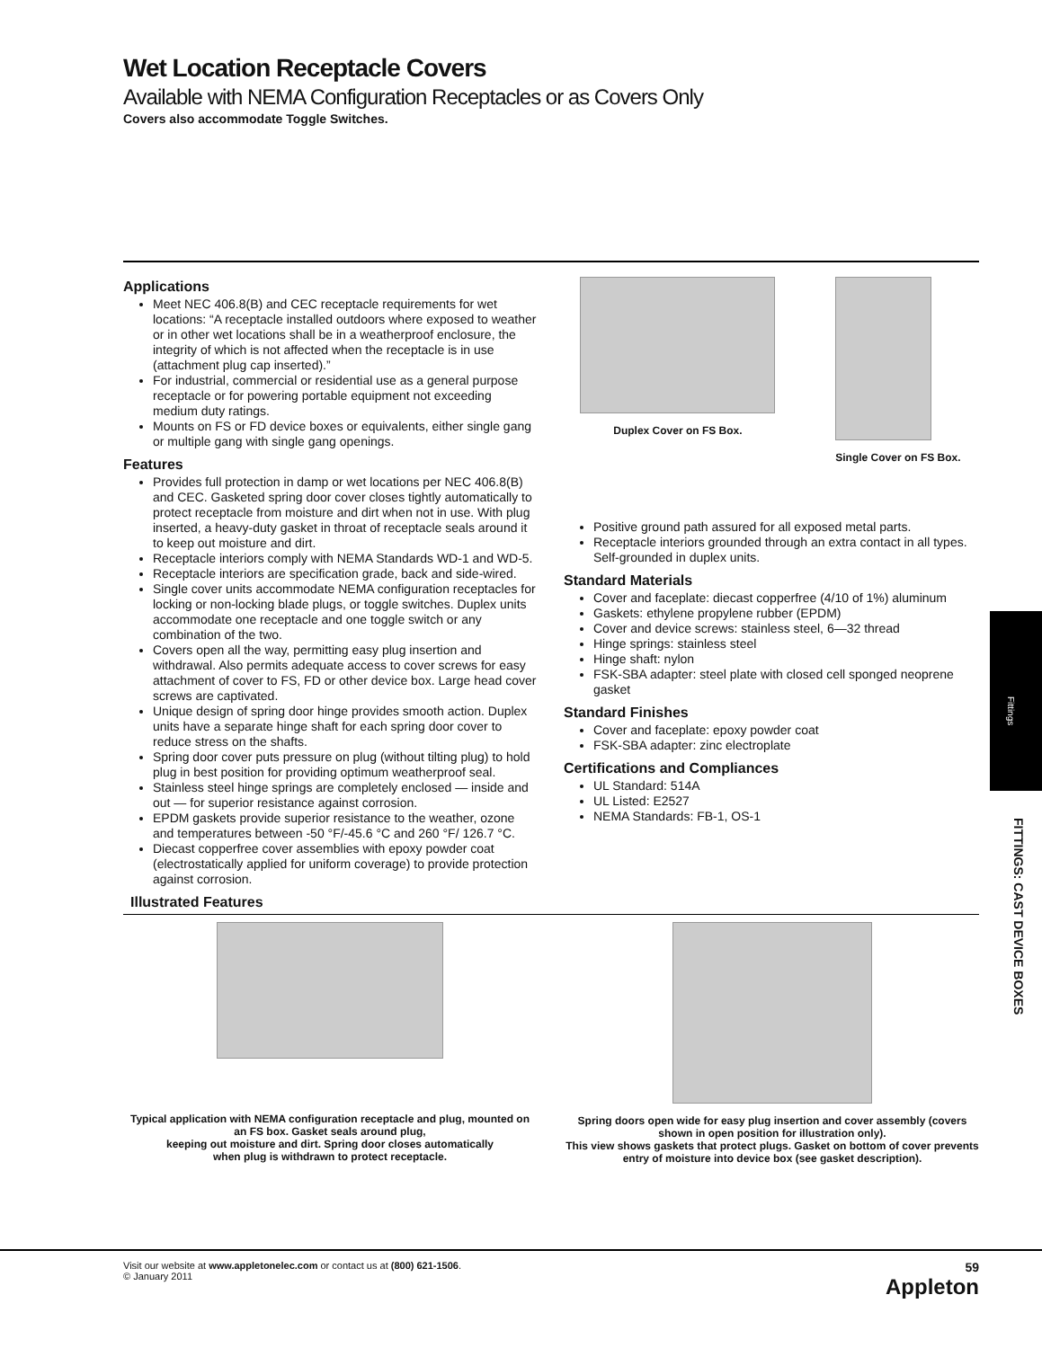Wet Location Receptacle Covers
Available with NEMA Configuration Receptacles or as Covers Only
Covers also accommodate Toggle Switches.
Applications
Meet NEC 406.8(B) and CEC receptacle requirements for wet locations: “A receptacle installed outdoors where exposed to weather or in other wet locations shall be in a weatherproof enclosure, the integrity of which is not affected when the receptacle is in use (attachment plug cap inserted).”
For industrial, commercial or residential use as a general purpose receptacle or for powering portable equipment not exceeding medium duty ratings.
Mounts on FS or FD device boxes or equivalents, either single gang or multiple gang with single gang openings.
Features
Provides full protection in damp or wet locations per NEC 406.8(B) and CEC. Gasketed spring door cover closes tightly automatically to protect receptacle from moisture and dirt when not in use. With plug inserted, a heavy-duty gasket in throat of receptacle seals around it to keep out moisture and dirt.
Receptacle interiors comply with NEMA Standards WD-1 and WD-5.
Receptacle interiors are specification grade, back and side-wired.
Single cover units accommodate NEMA configuration receptacles for locking or non-locking blade plugs, or toggle switches. Duplex units accommodate one receptacle and one toggle switch or any combination of the two.
Covers open all the way, permitting easy plug insertion and withdrawal. Also permits adequate access to cover screws for easy attachment of cover to FS, FD or other device box. Large head cover screws are captivated.
Unique design of spring door hinge provides smooth action. Duplex units have a separate hinge shaft for each spring door cover to reduce stress on the shafts.
Spring door cover puts pressure on plug (without tilting plug) to hold plug in best position for providing optimum weatherproof seal.
Stainless steel hinge springs are completely enclosed — inside and out — for superior resistance against corrosion.
EPDM gaskets provide superior resistance to the weather, ozone and temperatures between -50 °F/-45.6 °C and 260 °F/ 126.7 °C.
Diecast copperfree cover assemblies with epoxy powder coat (electrostatically applied for uniform coverage) to provide protection against corrosion.
Duplex Cover on FS Box. Single Cover on FS Box.
Positive ground path assured for all exposed metal parts.
Receptacle interiors grounded through an extra contact in all types. Self-grounded in duplex units.
Standard Materials
Cover and faceplate: diecast copperfree (4/10 of 1%) aluminum
Gaskets: ethylene propylene rubber (EPDM)
Cover and device screws: stainless steel, 6—32 thread
Hinge springs: stainless steel
Hinge shaft: nylon
FSK-SBA adapter: steel plate with closed cell sponged neoprene gasket
Standard Finishes
Cover and faceplate: epoxy powder coat
FSK-SBA adapter: zinc electroplate
Certifications and Compliances
UL Standard: 514A
UL Listed: E2527
NEMA Standards: FB-1, OS-1
Illustrated Features
Typical application with NEMA configuration receptacle and plug, mounted on an FS box. Gasket seals around plug,
keeping out moisture and dirt. Spring door closes automatically
when plug is withdrawn to protect receptacle.
Spring doors open wide for easy plug insertion and cover assembly (covers shown in open position for illustration only).
This view shows gaskets that protect plugs. Gasket on bottom of cover prevents entry of moisture into device box (see gasket description).
Fittings
FITTINGS: CAST DEVICE BOXES
Visit our website at www.appletonelec.com or contact us at (800) 621-1506.
© January 2011
59
Appleton